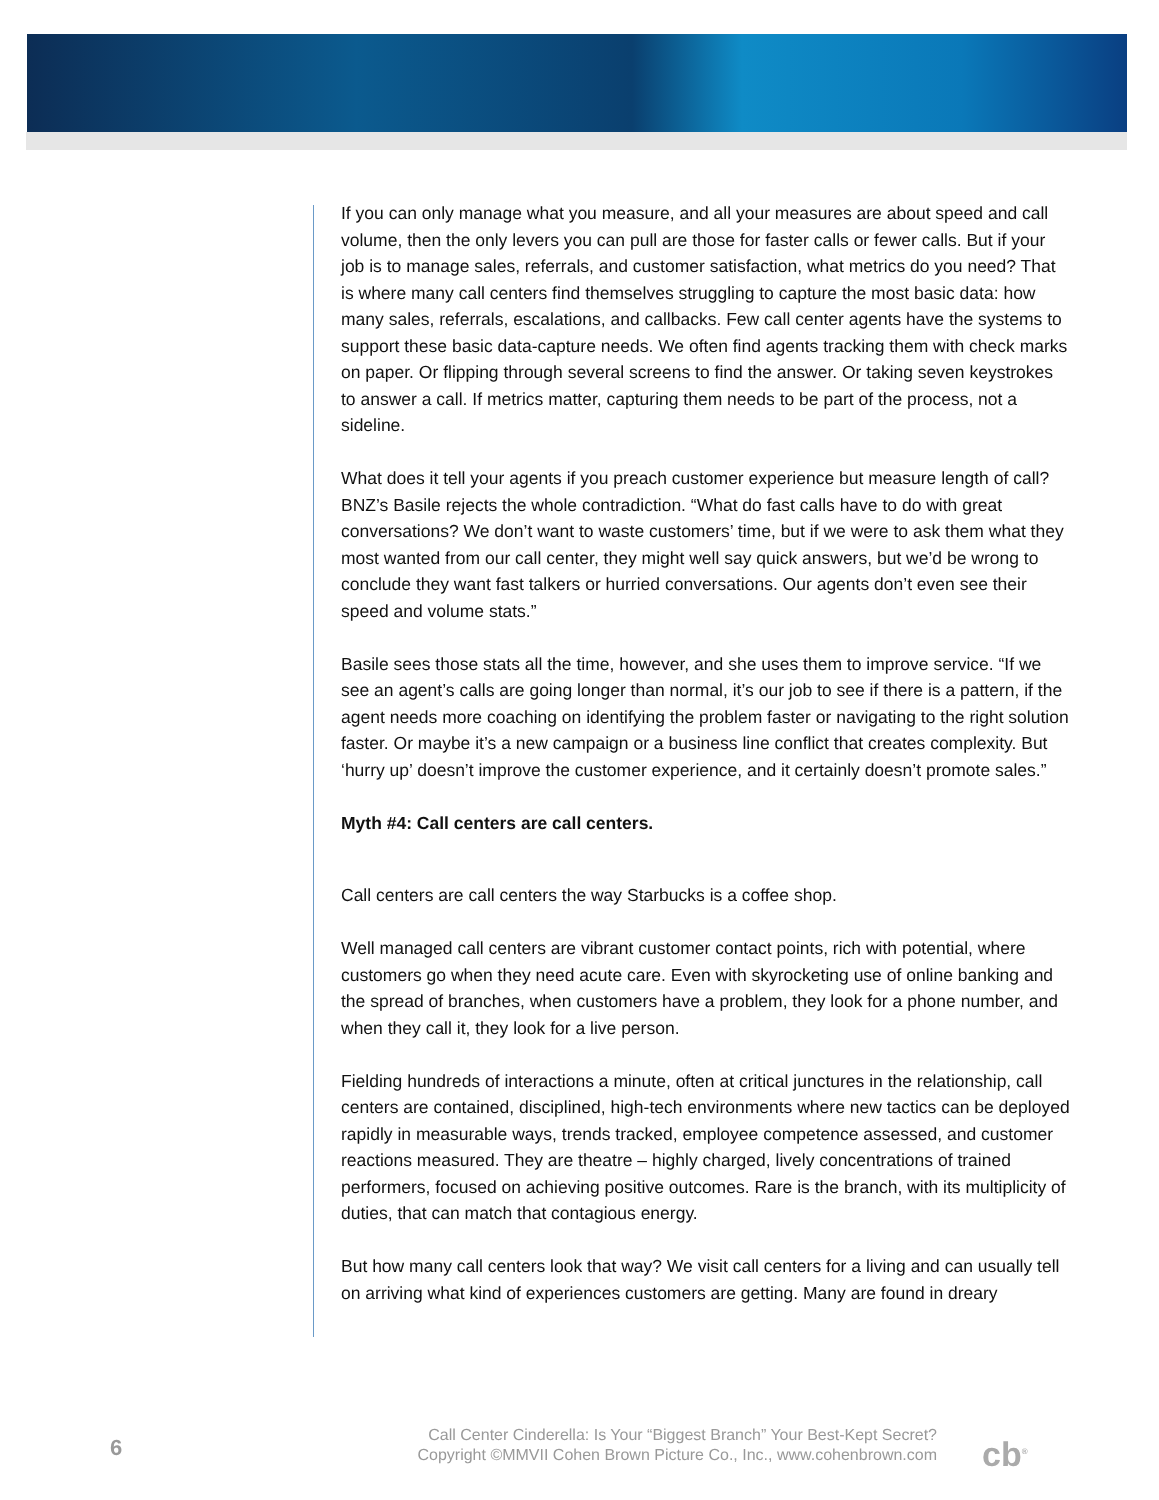If you can only manage what you measure, and all your measures are about speed and call volume, then the only levers you can pull are those for faster calls or fewer calls. But if your job is to manage sales, referrals, and customer satisfaction, what metrics do you need? That is where many call centers find themselves struggling to capture the most basic data: how many sales, referrals, escalations, and callbacks. Few call center agents have the systems to support these basic data-capture needs. We often find agents tracking them with check marks on paper. Or flipping through several screens to find the answer. Or taking seven keystrokes to answer a call. If metrics matter, capturing them needs to be part of the process, not a sideline.
What does it tell your agents if you preach customer experience but measure length of call? BNZ’s Basile rejects the whole contradiction. “What do fast calls have to do with great conversations? We don’t want to waste customers’ time, but if we were to ask them what they most wanted from our call center, they might well say quick answers, but we’d be wrong to conclude they want fast talkers or hurried conversations. Our agents don’t even see their speed and volume stats.”
Basile sees those stats all the time, however, and she uses them to improve service. “If we see an agent’s calls are going longer than normal, it’s our job to see if there is a pattern, if the agent needs more coaching on identifying the problem faster or navigating to the right solution faster. Or maybe it’s a new campaign or a business line conflict that creates complexity. But ‘hurry up’ doesn’t improve the customer experience, and it certainly doesn’t promote sales.”
Myth #4: Call centers are call centers.
Call centers are call centers the way Starbucks is a coffee shop.
Well managed call centers are vibrant customer contact points, rich with potential, where customers go when they need acute care. Even with skyrocketing use of online banking and the spread of branches, when customers have a problem, they look for a phone number, and when they call it, they look for a live person.
Fielding hundreds of interactions a minute, often at critical junctures in the relationship, call centers are contained, disciplined, high-tech environments where new tactics can be deployed rapidly in measurable ways, trends tracked, employee competence assessed, and customer reactions measured. They are theatre – highly charged, lively concentrations of trained performers, focused on achieving positive outcomes. Rare is the branch, with its multiplicity of duties, that can match that contagious energy.
But how many call centers look that way? We visit call centers for a living and can usually tell on arriving what kind of experiences customers are getting. Many are found in dreary
6
Call Center Cinderella: Is Your “Biggest Branch” Your Best-Kept Secret?
Copyright ©MMVII Cohen Brown Picture Co., Inc., www.cohenbrown.com
cb<sup>®</sup>